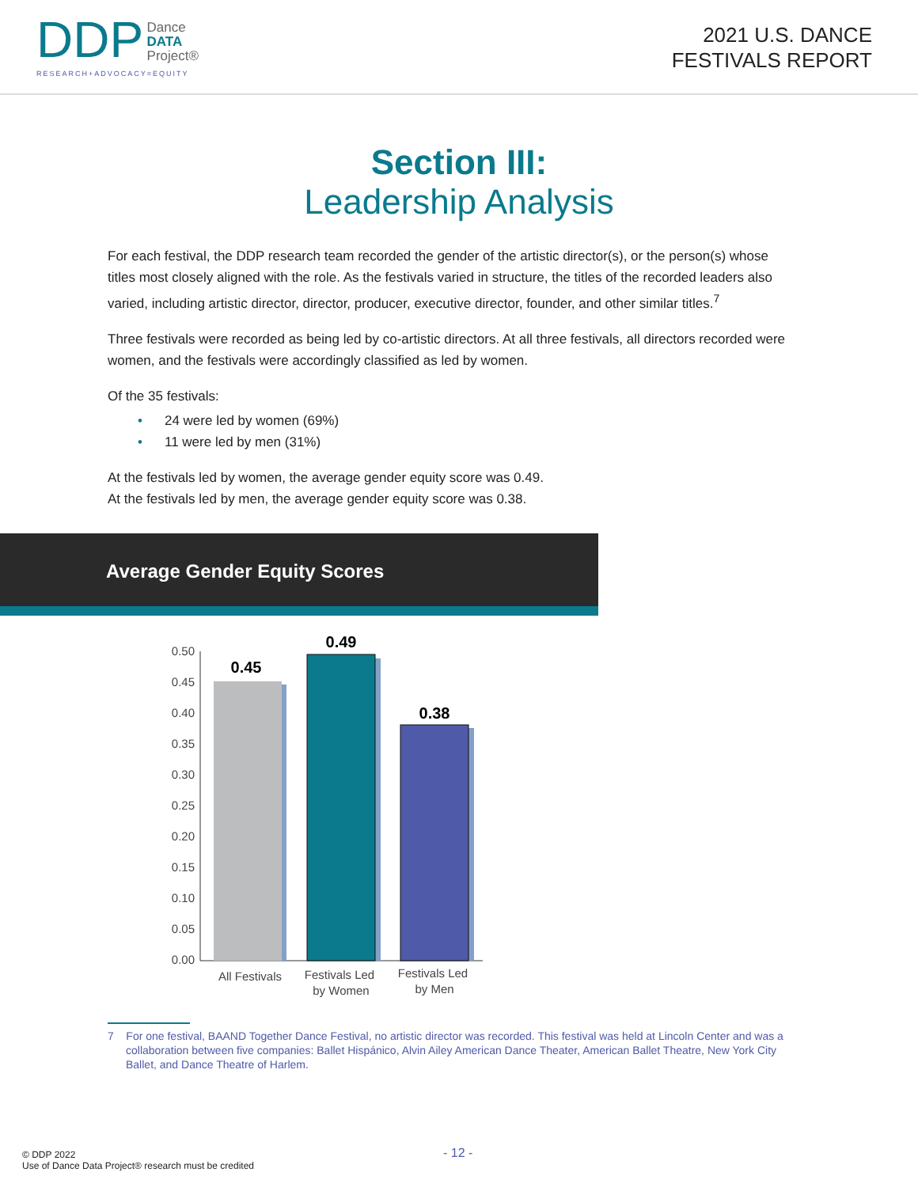DDP Dance
DATA
Project®
RESEARCH+ADVOCACY=EQUITY
2021 U.S. DANCE
FESTIVALS REPORT
Section III:
Leadership Analysis
For each festival, the DDP research team recorded the gender of the artistic director(s), or the person(s) whose titles most closely aligned with the role. As the festivals varied in structure, the titles of the recorded leaders also varied, including artistic director, director, producer, executive director, founder, and other similar titles.<sup>7</sup>
Three festivals were recorded as being led by co-artistic directors. At all three festivals, all directors recorded were women, and the festivals were accordingly classified as led by women.
Of the 35 festivals:
• 24 were led by women (69%)
• 11 were led by men (31%)
At the festivals led by women, the average gender equity score was 0.49.
At the festivals led by men, the average gender equity score was 0.38.
Average Gender Equity Scores
0.50
0.45
0.40
0.35
0.30
0.25
0.20
0.15
0.10
0.05
0.00
0.45
0.49
0.38
All Festivals
Festivals Led
by Women
Festivals Led
by Men
7 For one festival, BAAND Together Dance Festival, no artistic director was recorded. This festival was held at Lincoln Center and was a collaboration between five companies: Ballet Hispánico, Alvin Ailey American Dance Theater, American Ballet Theatre, New York City Ballet, and Dance Theatre of Harlem.
- 12 -
© DDP 2022
Use of Dance Data Project® research must be credited